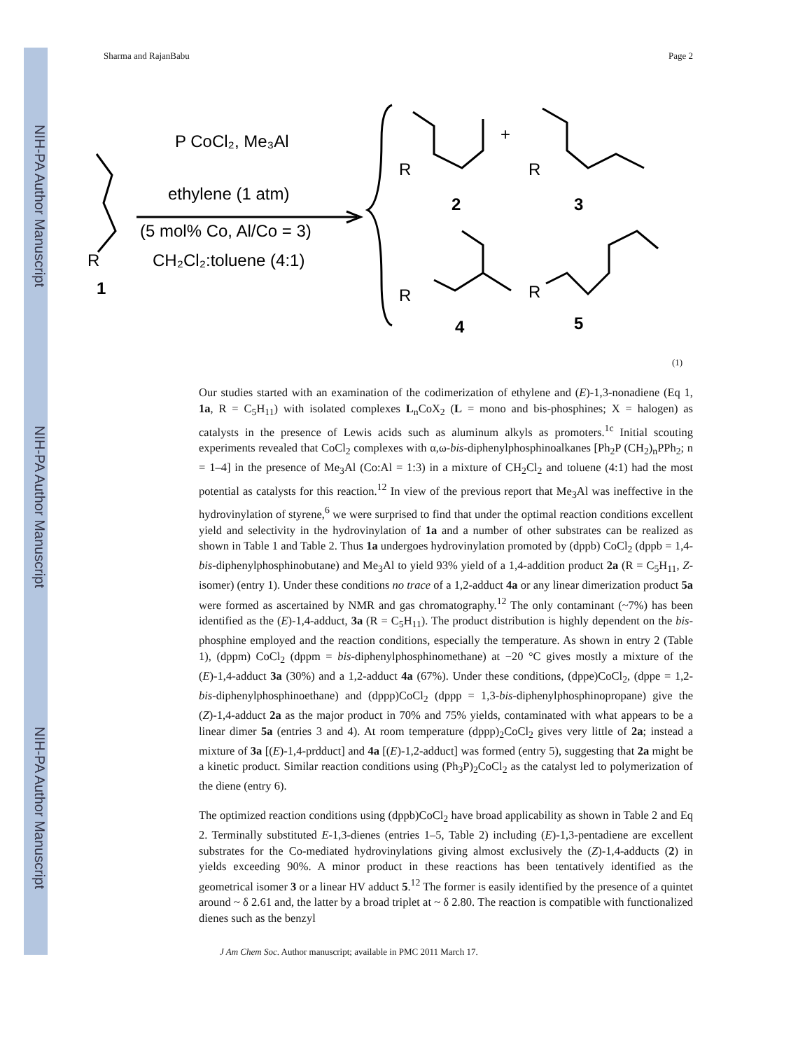NIH-PA Author Manuscript
NIH-PA Author Manuscript
NIH-PA Author Manuscript
Sharma and RajanBabu Page 2
R
1
P CoCl₂, Me₃Al
ethylene (1 atm)
(5 mol% Co, Al/Co = 3)
CH₂Cl₂:toluene (4:1)
R
+
R
2
3
R
R
4
5
(1)
Our studies started with an examination of the codimerization of ethylene and (E)-1,3-nonadiene (Eq 1, 1a, R = C<sub>5</sub>H<sub>11</sub>) with isolated complexes L<sub>n</sub>CoX<sub>2</sub> (L = mono and bis-phosphines; X = halogen) as catalysts in the presence of Lewis acids such as aluminum alkyls as promoters.<sup>1c</sup> Initial scouting experiments revealed that CoCl<sub>2</sub> complexes with α,ω-bis-diphenylphosphinoalkanes [Ph<sub>2</sub>P (CH<sub>2</sub>)<sub>n</sub>PPh<sub>2</sub>; n = 1–4] in the presence of Me<sub>3</sub>Al (Co:Al = 1:3) in a mixture of CH<sub>2</sub>Cl<sub>2</sub> and toluene (4:1) had the most potential as catalysts for this reaction.<sup>12</sup> In view of the previous report that Me<sub>3</sub>Al was ineffective in the hydrovinylation of styrene,<sup>6</sup> we were surprised to find that under the optimal reaction conditions excellent yield and selectivity in the hydrovinylation of 1a and a number of other substrates can be realized as shown in Table 1 and Table 2. Thus 1a undergoes hydrovinylation promoted by (dppb) CoCl<sub>2</sub> (dppb = 1,4-bis-diphenylphosphinobutane) and Me<sub>3</sub>Al to yield 93% yield of a 1,4-addition product 2a (R = C<sub>5</sub>H<sub>11</sub>, Z-isomer) (entry 1). Under these conditions no trace of a 1,2-adduct 4a or any linear dimerization product 5a were formed as ascertained by NMR and gas chromatography.<sup>12</sup> The only contaminant (~7%) has been identified as the (E)-1,4-adduct, 3a (R = C<sub>5</sub>H<sub>11</sub>). The product distribution is highly dependent on the bis-phosphine employed and the reaction conditions, especially the temperature. As shown in entry 2 (Table 1), (dppm) CoCl<sub>2</sub> (dppm = bis-diphenylphosphinomethane) at −20 °C gives mostly a mixture of the (E)-1,4-adduct 3a (30%) and a 1,2-adduct 4a (67%). Under these conditions, (dppe)CoCl<sub>2</sub>, (dppe = 1,2-bis-diphenylphosphinoethane) and (dppp)CoCl<sub>2</sub> (dppp = 1,3-bis-diphenylphosphinopropane) give the (Z)-1,4-adduct 2a as the major product in 70% and 75% yields, contaminated with what appears to be a linear dimer 5a (entries 3 and 4). At room temperature (dppp)<sub>2</sub>CoCl<sub>2</sub> gives very little of 2a; instead a mixture of 3a [(E)-1,4-prdduct] and 4a [(E)-1,2-adduct] was formed (entry 5), suggesting that 2a might be a kinetic product. Similar reaction conditions using (Ph<sub>3</sub>P)<sub>2</sub>CoCl<sub>2</sub> as the catalyst led to polymerization of the diene (entry 6).
The optimized reaction conditions using (dppb)CoCl<sub>2</sub> have broad applicability as shown in Table 2 and Eq 2. Terminally substituted E-1,3-dienes (entries 1–5, Table 2) including (E)-1,3-pentadiene are excellent substrates for the Co-mediated hydrovinylations giving almost exclusively the (Z)-1,4-adducts (2) in yields exceeding 90%. A minor product in these reactions has been tentatively identified as the geometrical isomer 3 or a linear HV adduct 5.<sup>12</sup> The former is easily identified by the presence of a quintet around ~ δ 2.61 and, the latter by a broad triplet at ~ δ 2.80. The reaction is compatible with functionalized dienes such as the benzyl
J Am Chem Soc. Author manuscript; available in PMC 2011 March 17.